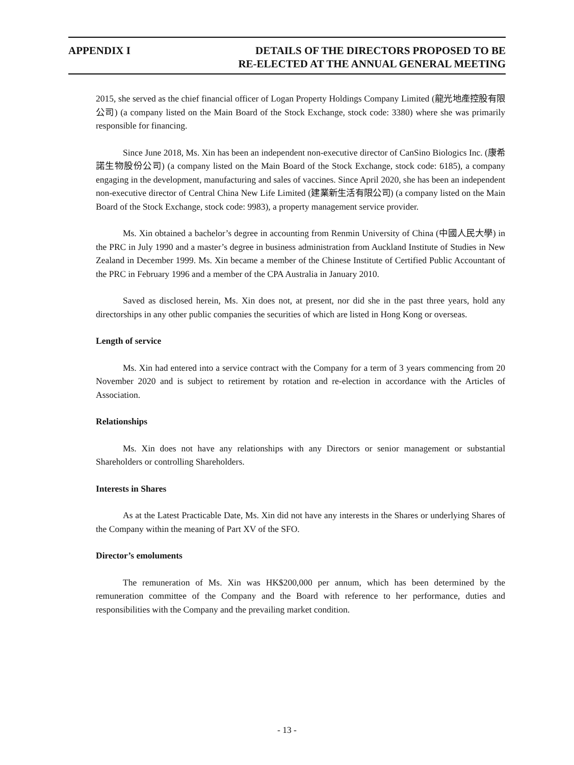APPENDIX I DETAILS OF THE DIRECTORS PROPOSED TO BE
RE-ELECTED AT THE ANNUAL GENERAL MEETING
2015, she served as the chief financial officer of Logan Property Holdings Company Limited (龍光地產控股有限公司) (a company listed on the Main Board of the Stock Exchange, stock code: 3380) where she was primarily responsible for financing.
Since June 2018, Ms. Xin has been an independent non-executive director of CanSino Biologics Inc. (康希諾生物股份公司) (a company listed on the Main Board of the Stock Exchange, stock code: 6185), a company engaging in the development, manufacturing and sales of vaccines. Since April 2020, she has been an independent non-executive director of Central China New Life Limited (建業新生活有限公司) (a company listed on the Main Board of the Stock Exchange, stock code: 9983), a property management service provider.
Ms. Xin obtained a bachelor’s degree in accounting from Renmin University of China (中國人民大學) in the PRC in July 1990 and a master’s degree in business administration from Auckland Institute of Studies in New Zealand in December 1999. Ms. Xin became a member of the Chinese Institute of Certified Public Accountant of the PRC in February 1996 and a member of the CPA Australia in January 2010.
Saved as disclosed herein, Ms. Xin does not, at present, nor did she in the past three years, hold any directorships in any other public companies the securities of which are listed in Hong Kong or overseas.
Length of service
Ms. Xin had entered into a service contract with the Company for a term of 3 years commencing from 20 November 2020 and is subject to retirement by rotation and re-election in accordance with the Articles of Association.
Relationships
Ms. Xin does not have any relationships with any Directors or senior management or substantial Shareholders or controlling Shareholders.
Interests in Shares
As at the Latest Practicable Date, Ms. Xin did not have any interests in the Shares or underlying Shares of the Company within the meaning of Part XV of the SFO.
Director’s emoluments
The remuneration of Ms. Xin was HK$200,000 per annum, which has been determined by the remuneration committee of the Company and the Board with reference to her performance, duties and responsibilities with the Company and the prevailing market condition.
- 13 -